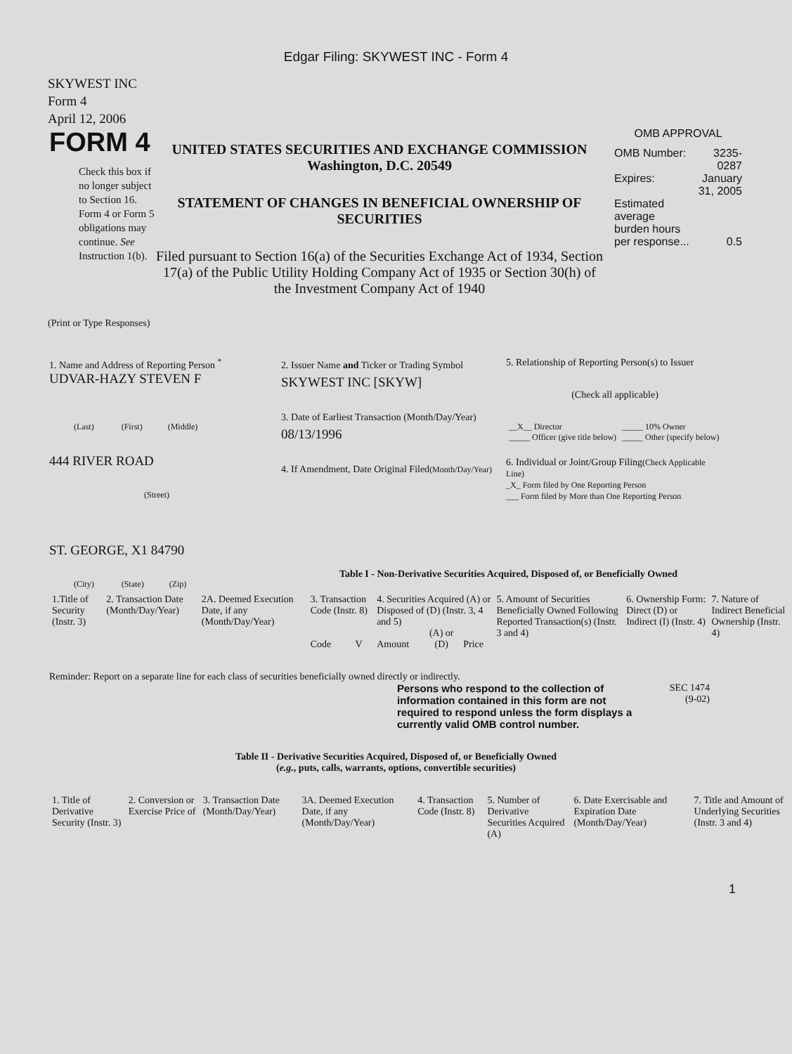Edgar Filing: SKYWEST INC - Form 4
SKYWEST INC
Form 4
April 12, 2006
FORM 4
Check this box if no longer subject to Section 16. Form 4 or Form 5 obligations may continue. See Instruction 1(b).
UNITED STATES SECURITIES AND EXCHANGE COMMISSION
Washington, D.C. 20549
STATEMENT OF CHANGES IN BENEFICIAL OWNERSHIP OF SECURITIES
Filed pursuant to Section 16(a) of the Securities Exchange Act of 1934, Section 17(a) of the Public Utility Holding Company Act of 1935 or Section 30(h) of the Investment Company Act of 1940
OMB APPROVAL
| OMB Number: | 3235-0287 |
| Expires: | January 31, 2005 |
| Estimated average burden hours per response... | 0.5 |
(Print or Type Responses)
1. Name and Address of Reporting Person <sup>*</sup>
UDVAR-HAZY STEVEN F
(Last) (First) (Middle)
444 RIVER ROAD
(Street)
ST. GEORGE, X1 84790
(City) (State) (Zip)
2. Issuer Name and Ticker or Trading Symbol
SKYWEST INC [SKYW]
3. Date of Earliest Transaction (Month/Day/Year)
08/13/1996
4. If Amendment, Date Original Filed(Month/Day/Year)
5. Relationship of Reporting Person(s) to Issuer
(Check all applicable)
| __X__ Director _____ Officer (give title below) | _____ 10% Owner _____ Other (specify below) |
6. Individual or Joint/Group Filing(Check Applicable Line)
_X_ Form filed by One Reporting Person
___ Form filed by More than One Reporting Person
Table I - Non-Derivative Securities Acquired, Disposed of, or Beneficially Owned
| 1.Title of Security (Instr. 3) | 2. Transaction Date (Month/Day/Year) | 2A. Deemed Execution Date, if any (Month/Day/Year) | 3. Transaction Code (Instr. 8) | | 4. Securities Acquired (A) or Disposed of (D) (Instr. 3, 4 and 5) | | | 5. Amount of Securities Beneficially Owned Following Reported Transaction(s) (Instr. 3 and 4) | 6. Ownership Form: Direct (D) or Indirect (I) (Instr. 4) | 7. Nature of Indirect Beneficial Ownership (Instr. 4) |
| --- | --- | --- | --- | --- | --- | --- | --- | --- | --- | --- |
| | | | Code | V | Amount | (A) or (D) | Price | | | |
Reminder: Report on a separate line for each class of securities beneficially owned directly or indirectly.
Persons who respond to the collection of information contained in this form are not required to respond unless the form displays a currently valid OMB control number.
SEC 1474
(9-02)
Table II - Derivative Securities Acquired, Disposed of, or Beneficially Owned
(e.g., puts, calls, warrants, options, convertible securities)
| 1. Title of Derivative Security (Instr. 3) | 2. Conversion or Exercise Price of | 3. Transaction Date (Month/Day/Year) | 3A. Deemed Execution Date, if any (Month/Day/Year) | 4. Transaction Code (Instr. 8) | 5. Number of Derivative Securities Acquired (A) | 6. Date Exercisable and Expiration Date (Month/Day/Year) | 7. Title and Amount of Underlying Securities (Instr. 3 and 4) |
| --- | --- | --- | --- | --- | --- | --- | --- |
1